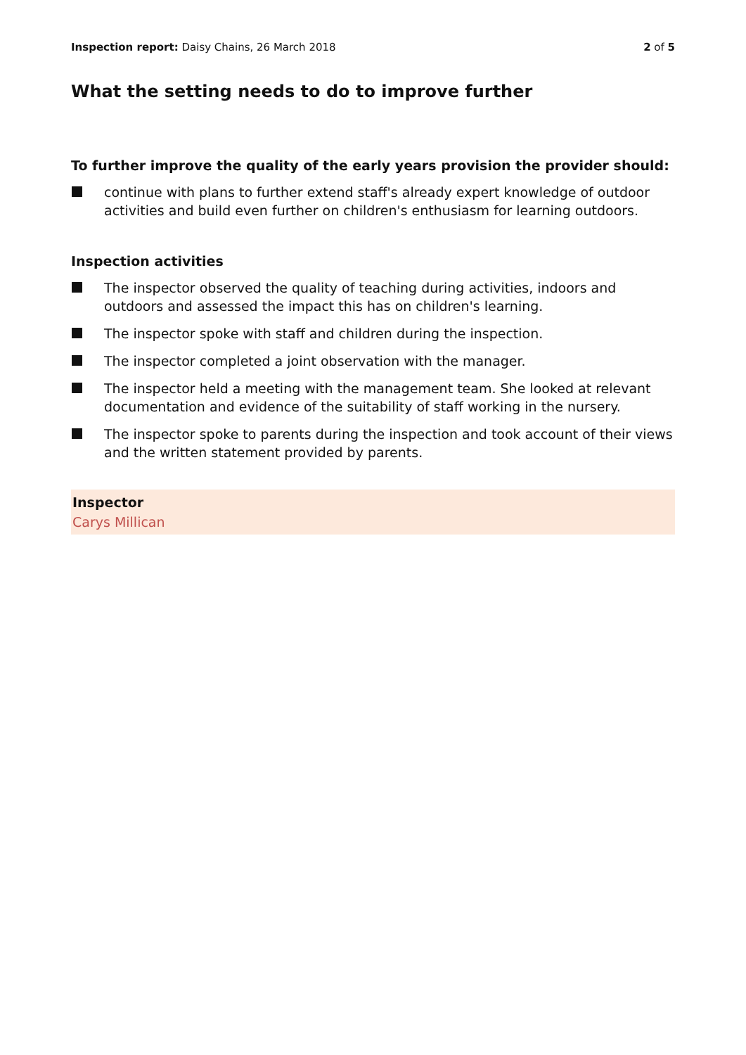Inspection report: Daisy Chains, 26 March 2018
2 of 5
What the setting needs to do to improve further
To further improve the quality of the early years provision the provider should:
continue with plans to further extend staff's already expert knowledge of outdoor activities and build even further on children's enthusiasm for learning outdoors.
Inspection activities
The inspector observed the quality of teaching during activities, indoors and outdoors and assessed the impact this has on children's learning.
The inspector spoke with staff and children during the inspection.
The inspector completed a joint observation with the manager.
The inspector held a meeting with the management team. She looked at relevant documentation and evidence of the suitability of staff working in the nursery.
The inspector spoke to parents during the inspection and took account of their views and the written statement provided by parents.
Inspector
Carys Millican